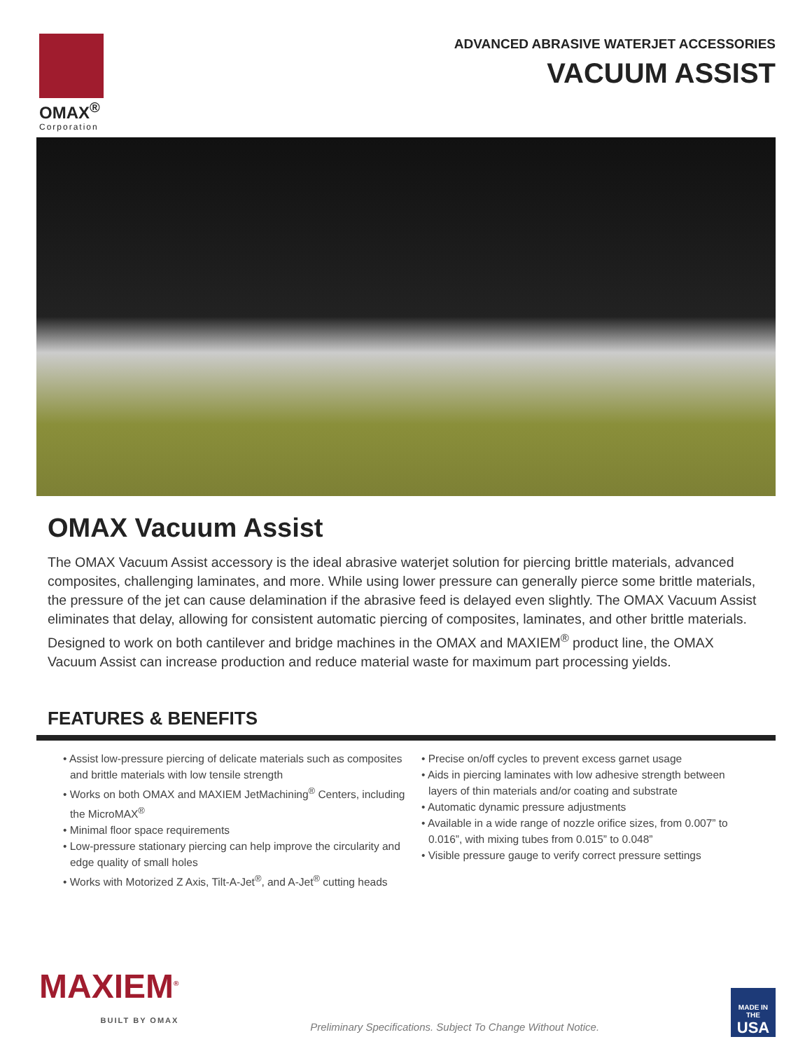OMAX<sup>®</sup>
Corporation
ADVANCED ABRASIVE WATERJET ACCESSORIES
VACUUM ASSIST
OMAX Vacuum Assist
The OMAX Vacuum Assist accessory is the ideal abrasive waterjet solution for piercing brittle materials, advanced composites, challenging laminates, and more. While using lower pressure can generally pierce some brittle materials, the pressure of the jet can cause delamination if the abrasive feed is delayed even slightly. The OMAX Vacuum Assist eliminates that delay, allowing for consistent automatic piercing of composites, laminates, and other brittle materials. Designed to work on both cantilever and bridge machines in the OMAX and MAXIEM<sup>®</sup> product line, the OMAX Vacuum Assist can increase production and reduce material waste for maximum part processing yields.
FEATURES & BENEFITS
• Assist low-pressure piercing of delicate materials such as composites and brittle materials with low tensile strength
• Works on both OMAX and MAXIEM JetMachining<sup>®</sup> Centers, including the MicroMAX<sup>®</sup>
• Minimal floor space requirements
• Low-pressure stationary piercing can help improve the circularity and edge quality of small holes
• Works with Motorized Z Axis, Tilt-A-Jet<sup>®</sup>, and A-Jet<sup>®</sup> cutting heads
• Precise on/off cycles to prevent excess garnet usage
• Aids in piercing laminates with low adhesive strength between layers of thin materials and/or coating and substrate
• Automatic dynamic pressure adjustments
• Available in a wide range of nozzle orifice sizes, from 0.007” to 0.016”, with mixing tubes from 0.015” to 0.048”
• Visible pressure gauge to verify correct pressure settings
MAXIEM<sup>®</sup>
BUILT BY OMAX
Preliminary Specifications. Subject To Change Without Notice.
MADE IN THE
USA